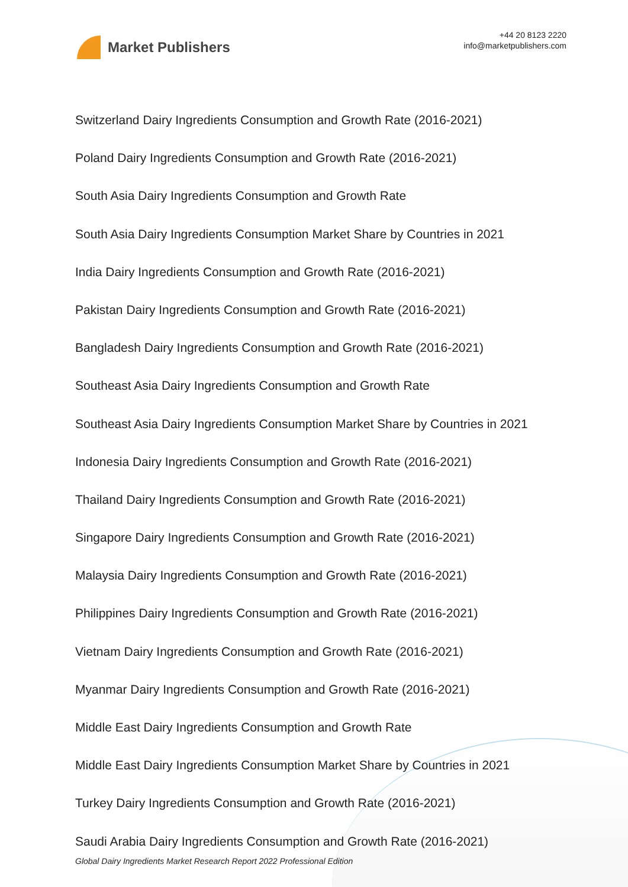Market Publishers
+44 20 8123 2220
info@marketpublishers.com
Switzerland Dairy Ingredients Consumption and Growth Rate (2016-2021)
Poland Dairy Ingredients Consumption and Growth Rate (2016-2021)
South Asia Dairy Ingredients Consumption and Growth Rate
South Asia Dairy Ingredients Consumption Market Share by Countries in 2021
India Dairy Ingredients Consumption and Growth Rate (2016-2021)
Pakistan Dairy Ingredients Consumption and Growth Rate (2016-2021)
Bangladesh Dairy Ingredients Consumption and Growth Rate (2016-2021)
Southeast Asia Dairy Ingredients Consumption and Growth Rate
Southeast Asia Dairy Ingredients Consumption Market Share by Countries in 2021
Indonesia Dairy Ingredients Consumption and Growth Rate (2016-2021)
Thailand Dairy Ingredients Consumption and Growth Rate (2016-2021)
Singapore Dairy Ingredients Consumption and Growth Rate (2016-2021)
Malaysia Dairy Ingredients Consumption and Growth Rate (2016-2021)
Philippines Dairy Ingredients Consumption and Growth Rate (2016-2021)
Vietnam Dairy Ingredients Consumption and Growth Rate (2016-2021)
Myanmar Dairy Ingredients Consumption and Growth Rate (2016-2021)
Middle East Dairy Ingredients Consumption and Growth Rate
Middle East Dairy Ingredients Consumption Market Share by Countries in 2021
Turkey Dairy Ingredients Consumption and Growth Rate (2016-2021)
Saudi Arabia Dairy Ingredients Consumption and Growth Rate (2016-2021)
Global Dairy Ingredients Market Research Report 2022 Professional Edition